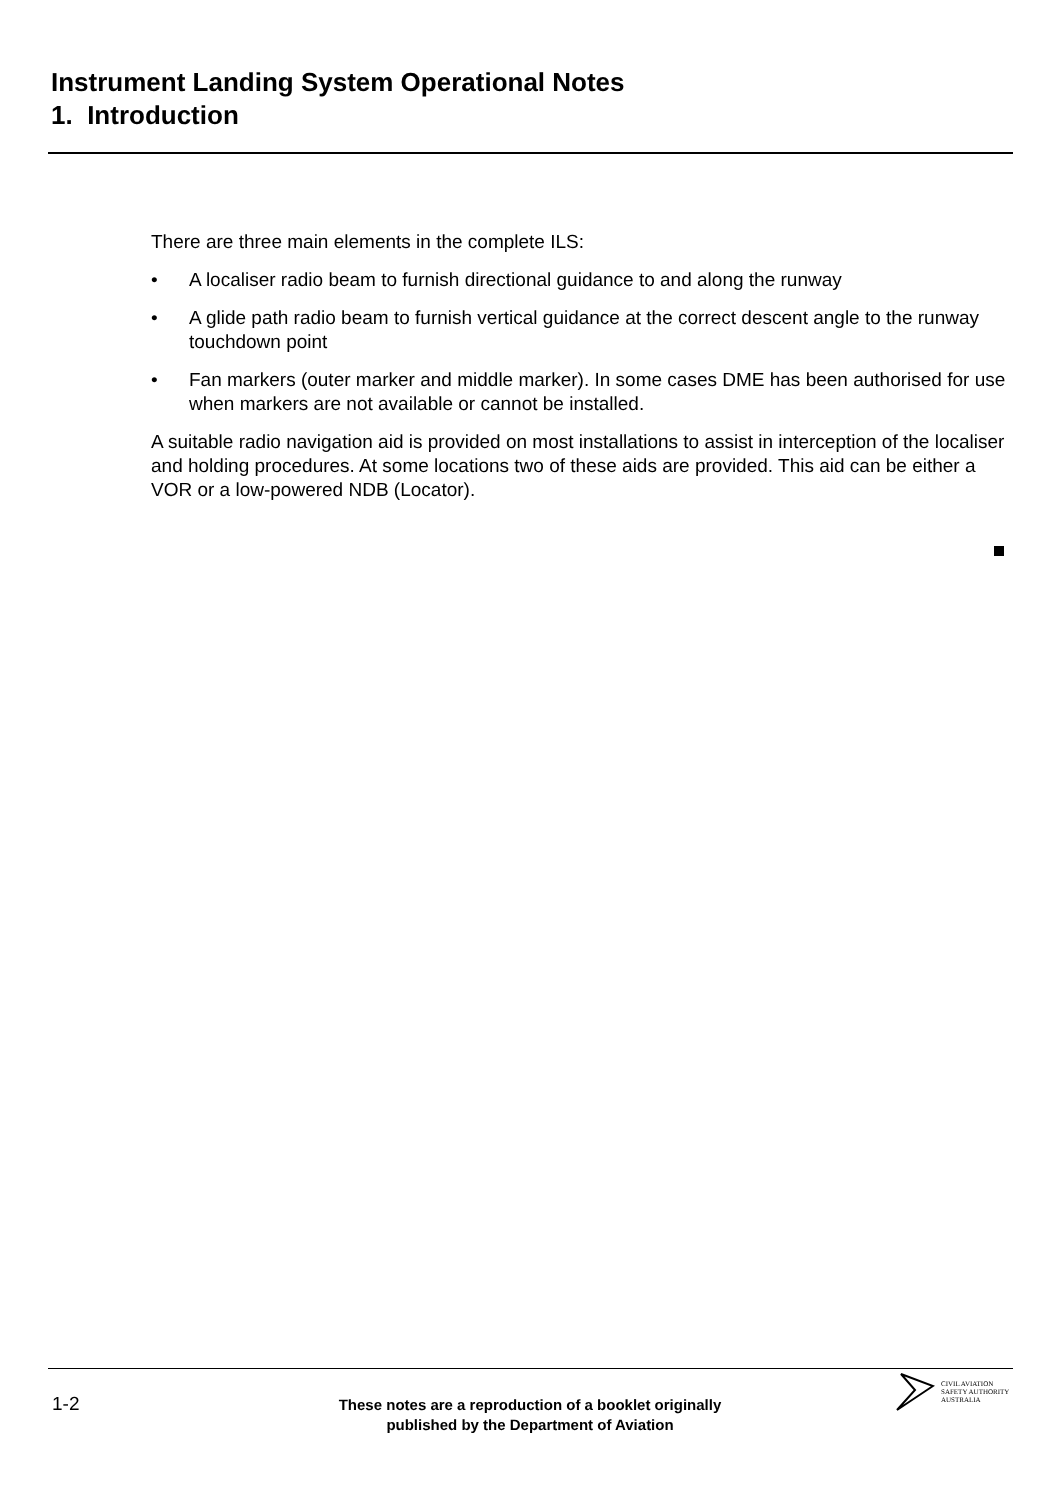Instrument Landing System Operational Notes
1. Introduction
There are three main elements in the complete ILS:
• A localiser radio beam to furnish directional guidance to and along the runway
• A glide path radio beam to furnish vertical guidance at the correct descent angle to the runway touchdown point
• Fan markers (outer marker and middle marker). In some cases DME has been authorised for use when markers are not available or cannot be installed.
A suitable radio navigation aid is provided on most installations to assist in interception of the localiser and holding procedures. At some locations two of these aids are provided. This aid can be either a VOR or a low-powered NDB (Locator).
1-2
These notes are a reproduction of a booklet originally
published by the Department of Aviation
CIVIL AVIATION
SAFETY AUTHORITY
AUSTRALIA